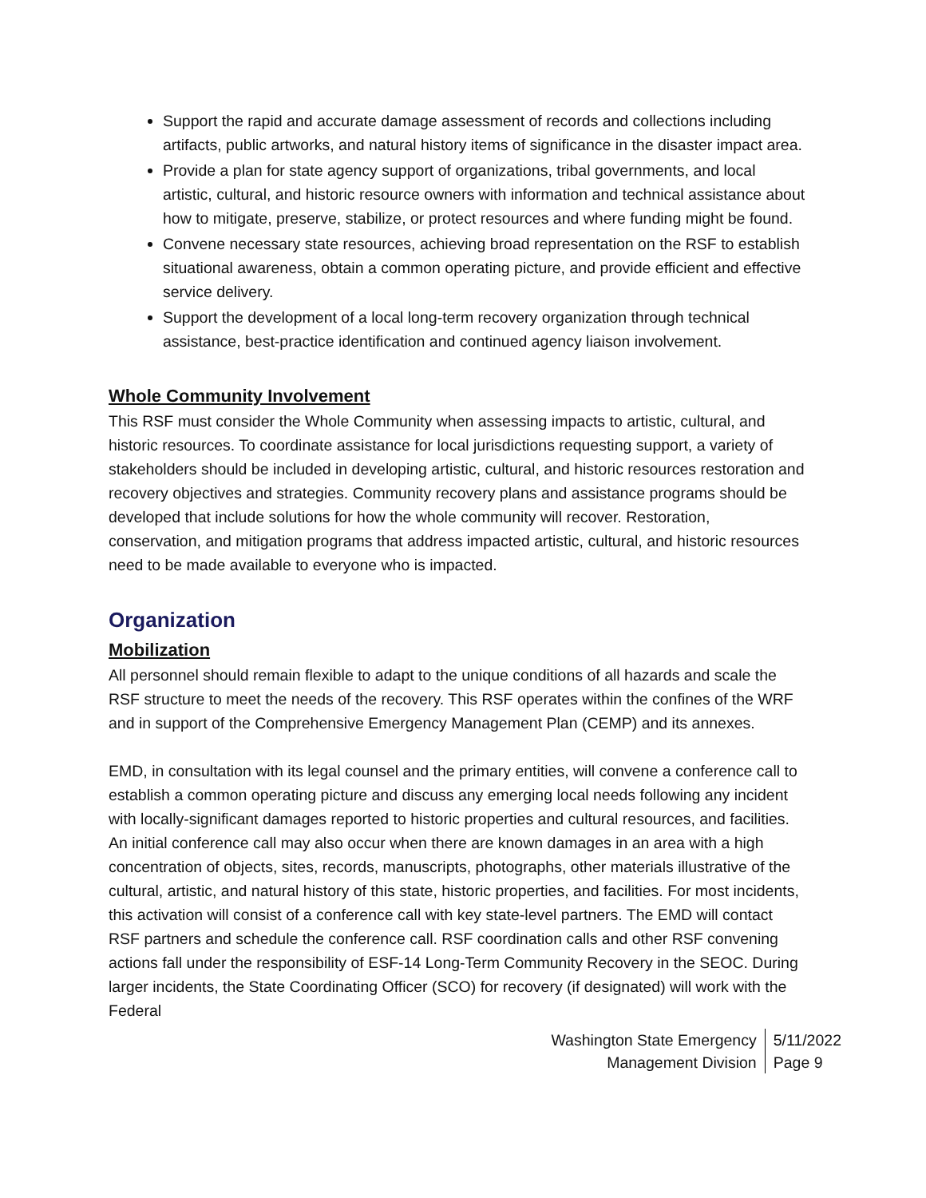Support the rapid and accurate damage assessment of records and collections including artifacts, public artworks, and natural history items of significance in the disaster impact area.
Provide a plan for state agency support of organizations, tribal governments, and local artistic, cultural, and historic resource owners with information and technical assistance about how to mitigate, preserve, stabilize, or protect resources and where funding might be found.
Convene necessary state resources, achieving broad representation on the RSF to establish situational awareness, obtain a common operating picture, and provide efficient and effective service delivery.
Support the development of a local long-term recovery organization through technical assistance, best-practice identification and continued agency liaison involvement.
Whole Community Involvement
This RSF must consider the Whole Community when assessing impacts to artistic, cultural, and historic resources. To coordinate assistance for local jurisdictions requesting support, a variety of stakeholders should be included in developing artistic, cultural, and historic resources restoration and recovery objectives and strategies. Community recovery plans and assistance programs should be developed that include solutions for how the whole community will recover. Restoration, conservation, and mitigation programs that address impacted artistic, cultural, and historic resources need to be made available to everyone who is impacted.
Organization
Mobilization
All personnel should remain flexible to adapt to the unique conditions of all hazards and scale the RSF structure to meet the needs of the recovery. This RSF operates within the confines of the WRF and in support of the Comprehensive Emergency Management Plan (CEMP) and its annexes.
EMD, in consultation with its legal counsel and the primary entities, will convene a conference call to establish a common operating picture and discuss any emerging local needs following any incident with locally-significant damages reported to historic properties and cultural resources, and facilities. An initial conference call may also occur when there are known damages in an area with a high concentration of objects, sites, records, manuscripts, photographs, other materials illustrative of the cultural, artistic, and natural history of this state, historic properties, and facilities. For most incidents, this activation will consist of a conference call with key state-level partners. The EMD will contact RSF partners and schedule the conference call. RSF coordination calls and other RSF convening actions fall under the responsibility of ESF-14 Long-Term Community Recovery in the SEOC. During larger incidents, the State Coordinating Officer (SCO) for recovery (if designated) will work with the Federal
Washington State Emergency
Management Division
5/11/2022
Page 9